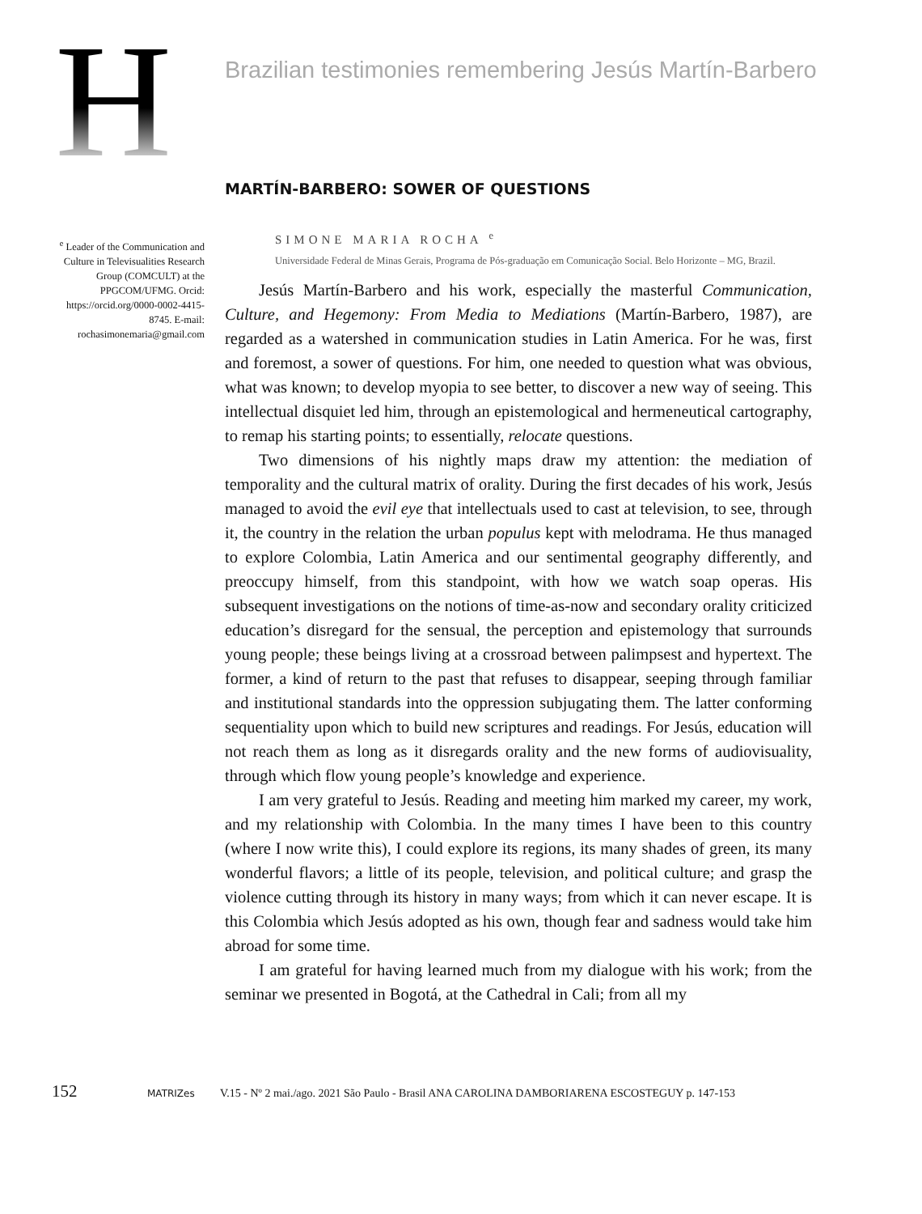H
Brazilian testimonies remembering Jesús Martín-Barbero
MARTÍN-BARBERO: SOWER OF QUESTIONS
<sup>e</sup> Leader of the Communication and Culture in Televisualities Research Group (COMCULT) at the PPGCOM/UFMG. Orcid: https://orcid.org/0000-0002-4415-8745. E-mail: rochasimonemaria@gmail.com
SIMONE MARIA ROCHA <sup>e</sup>
Universidade Federal de Minas Gerais, Programa de Pós-graduação em Comunicação Social. Belo Horizonte – MG, Brazil.
Jesús Martín-Barbero and his work, especially the masterful Communication, Culture, and Hegemony: From Media to Mediations (Martín-Barbero, 1987), are regarded as a watershed in communication studies in Latin America. For he was, first and foremost, a sower of questions. For him, one needed to question what was obvious, what was known; to develop myopia to see better, to discover a new way of seeing. This intellectual disquiet led him, through an epistemological and hermeneutical cartography, to remap his starting points; to essentially, relocate questions.
Two dimensions of his nightly maps draw my attention: the mediation of temporality and the cultural matrix of orality. During the first decades of his work, Jesús managed to avoid the evil eye that intellectuals used to cast at television, to see, through it, the country in the relation the urban populus kept with melodrama. He thus managed to explore Colombia, Latin America and our sentimental geography differently, and preoccupy himself, from this standpoint, with how we watch soap operas. His subsequent investigations on the notions of time-as-now and secondary orality criticized education’s disregard for the sensual, the perception and epistemology that surrounds young people; these beings living at a crossroad between palimpsest and hypertext. The former, a kind of return to the past that refuses to disappear, seeping through familiar and institutional standards into the oppression subjugating them. The latter conforming sequentiality upon which to build new scriptures and readings. For Jesús, education will not reach them as long as it disregards orality and the new forms of audiovisuality, through which flow young people’s knowledge and experience.
I am very grateful to Jesús. Reading and meeting him marked my career, my work, and my relationship with Colombia. In the many times I have been to this country (where I now write this), I could explore its regions, its many shades of green, its many wonderful flavors; a little of its people, television, and political culture; and grasp the violence cutting through its history in many ways; from which it can never escape. It is this Colombia which Jesús adopted as his own, though fear and sadness would take him abroad for some time.
I am grateful for having learned much from my dialogue with his work; from the seminar we presented in Bogotá, at the Cathedral in Cali; from all my
152 MATRIZes V.15 - Nº 2 mai./ago. 2021 São Paulo - Brasil ANA CAROLINA DAMBORIARENA ESCOSTEGUY p. 147-153